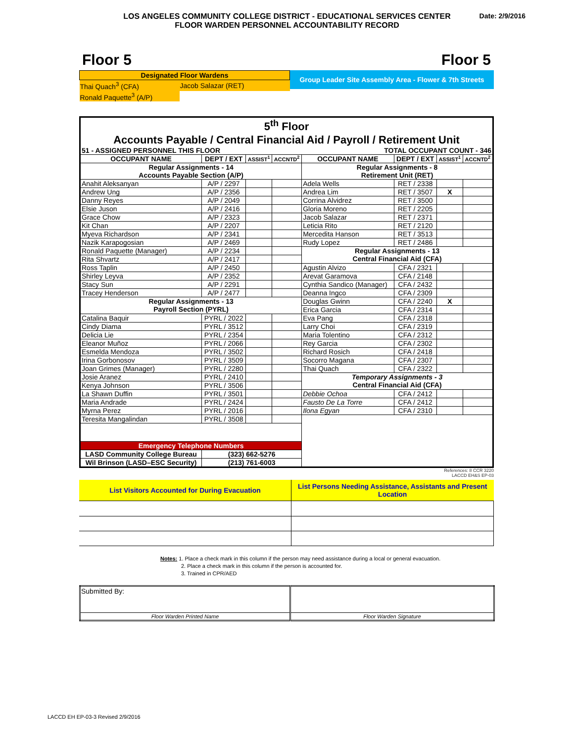LOS ANGELES COMMUNITY COLLEGE DISTRICT - EDUCATIONAL SERVICES CENTER
FLOOR WARDEN PERSONNEL ACCOUNTABILITY RECORD
Date: 2/9/2016
Floor 5 Floor 5
| Designated Floor Wardens | |
| Thai Quach<sup>3</sup> (CFA) | Jacob Salazar (RET) |
| Ronald Paquette<sup>3</sup> (A/P) | |
Group Leader Site Assembly Area - Flower & 7th Streets
| 5<sup>th</sup> Floor | | | | | | | |
| Accounts Payable / Central Financial Aid / Payroll / Retirement Unit | | | | | | | |
| 51 - ASSIGNED PERSONNEL THIS FLOOR | | | | TOTAL OCCUPANT COUNT - 346 | | | |
| OCCUPANT NAME | DEPT / EXT | ASSIST<sup>1</sup> | ACCNTD<sup>2</sup> | OCCUPANT NAME | DEPT / EXT | ASSIST<sup>1</sup> | ACCNTD<sup>2</sup> |
| Regular Assignments - 14 Accounts Payable Section (A/P) | | | | Regular Assignments - 8 Retirement Unit (RET) | | | |
| Anahit Aleksanyan | A/P / 2297 | | | Adela Wells | RET / 2338 | | |
| Andrew Ung | A/P / 2356 | | | Andrea Lim | RET / 3507 | X | |
| Danny Reyes | A/P / 2049 | | | Corrina Alvidrez | RET / 3500 | | |
| Elsie Juson | A/P / 2416 | | | Gloria Moreno | RET / 2205 | | |
| Grace Chow | A/P / 2323 | | | Jacob Salazar | RET / 2371 | | |
| Kit Chan | A/P / 2207 | | | Leticia Rito | RET / 2120 | | |
| Myeva Richardson | A/P / 2341 | | | Mercedita Hanson | RET / 3513 | | |
| Nazik Karapogosian | A/P / 2469 | | | Rudy Lopez | RET / 2486 | | |
| Ronald Paquette (Manager) | A/P / 2234 | | | Regular Assignments - 13 Central Financial Aid (CFA) | | | |
| Rita Shvartz | A/P / 2417 | | | | | | |
| Ross Taplin | A/P / 2450 | | | Agustin Alvizo | CFA / 2321 | | |
| Shirley Leyva | A/P / 2352 | | | Arevat Garamova | CFA / 2148 | | |
| Stacy Sun | A/P / 2291 | | | Cynthia Sandico (Manager) | CFA / 2432 | | |
| Tracey Henderson | A/P / 2477 | | | Deanna Ingco | CFA / 2309 | | |
| Regular Assignments - 13 Payroll Section (PYRL) | | | | Douglas Gwinn | CFA / 2240 | X | |
| | | | | Erica Garcia | CFA / 2314 | | |
| Catalina Baquir | PYRL / 2022 | | | Eva Pang | CFA / 2318 | | |
| Cindy Diama | PYRL / 3512 | | | Larry Choi | CFA / 2319 | | |
| Delicia Lie | PYRL / 2354 | | | Maria Tolentino | CFA / 2312 | | |
| Eleanor Muñoz | PYRL / 2066 | | | Rey Garcia | CFA / 2302 | | |
| Esmelda Mendoza | PYRL / 3502 | | | Richard Rosich | CFA / 2418 | | |
| Irina Gorbonosov | PYRL / 3509 | | | Socorro Magana | CFA / 2307 | | |
| Joan Grimes (Manager) | PYRL / 2280 | | | Thai Quach | CFA / 2322 | | |
| Josie Aranez | PYRL / 2410 | | | Temporary Assignments - 3 Central Financial Aid (CFA) | | | |
| Kenya Johnson | PYRL / 3506 | | | | | | |
| La Shawn Duffin | PYRL / 3501 | | | Debbie Ochoa | CFA / 2412 | | |
| Maria Andrade | PYRL / 2424 | | | Fausto De La Torre | CFA / 2412 | | |
| Myrna Perez | PYRL / 2016 | | | Ilona Egyan | CFA / 2310 | | |
| Teresita Mangalindan | PYRL / 3508 | | | | | | |
| Emergency Telephone Numbers | | | | | | | |
| LASD Community College Bureau | (323) 662-5276 | | | | | | |
| Wil Brinson (LASD–ESC Security) | (213) 761-6003 | | | | | | |
References: 8 CCR 3220
LACCD EH&S EP-03
| List Visitors Accounted for During Evacuation | List Persons Needing Assistance, Assistants and Present Location |
Notes: 1. Place a check mark in this column if the person may need assistance during a local or general evacuation.
2. Place a check mark in this column if the person is accounted for.
3. Trained in CPR/AED
| Submitted By: | |
| Floor Warden Printed Name | Floor Warden Signature |
LACCD EH EP-03-3 Revised 2/9/2016